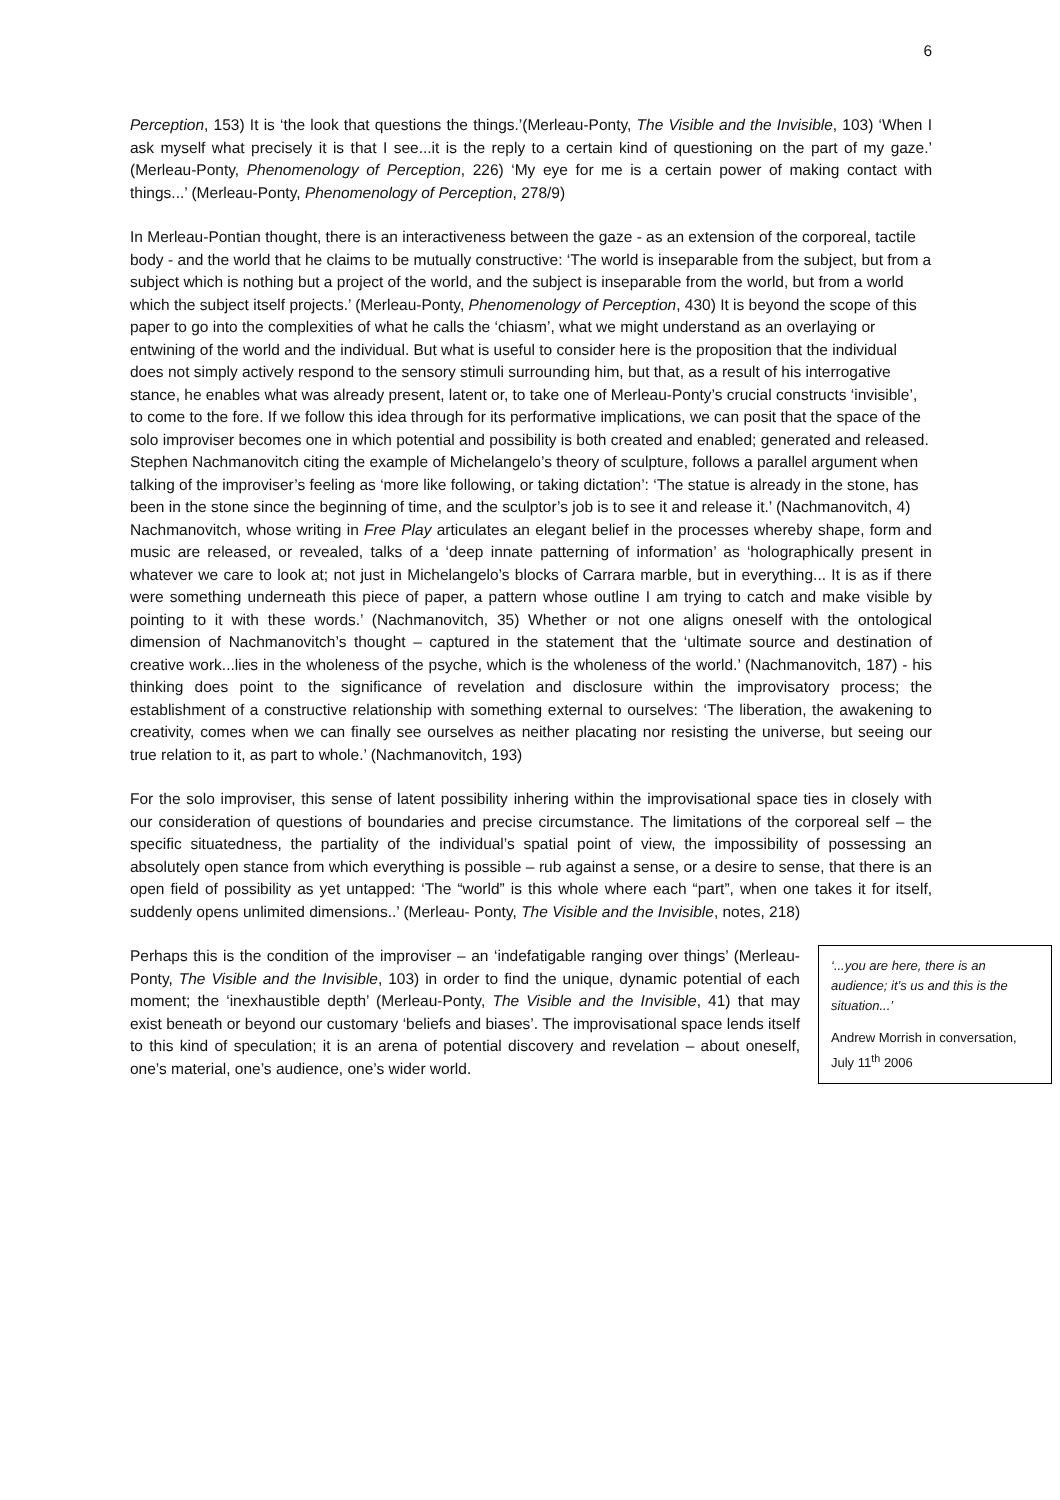6
Perception, 153) It is ‘the look that questions the things.’(Merleau-Ponty, The Visible and the Invisible, 103) ‘When I ask myself what precisely it is that I see...it is the reply to a certain kind of questioning on the part of my gaze.’ (Merleau-Ponty, Phenomenology of Perception, 226) ‘My eye for me is a certain power of making contact with things...’ (Merleau-Ponty, Phenomenology of Perception, 278/9)
In Merleau-Pontian thought, there is an interactiveness between the gaze - as an extension of the corporeal, tactile body - and the world that he claims to be mutually constructive: ‘The world is inseparable from the subject, but from a subject which is nothing but a project of the world, and the subject is inseparable from the world, but from a world which the subject itself projects.’ (Merleau-Ponty, Phenomenology of Perception, 430) It is beyond the scope of this paper to go into the complexities of what he calls the ‘chiasm’, what we might understand as an overlaying or entwining of the world and the individual. But what is useful to consider here is the proposition that the individual does not simply actively respond to the sensory stimuli surrounding him, but that, as a result of his interrogative stance, he enables what was already present, latent or, to take one of Merleau-Ponty’s crucial constructs ‘invisible’, to come to the fore. If we follow this idea through for its performative implications, we can posit that the space of the solo improviser becomes one in which potential and possibility is both created and enabled; generated and released. Stephen Nachmanovitch citing the example of Michelangelo’s theory of sculpture, follows a parallel argument when talking of the improviser’s feeling as ‘more like following, or taking dictation’: ‘The statue is already in the stone, has been in the stone since the beginning of time, and the sculptor’s job is to see it and release it.’ (Nachmanovitch, 4)
Nachmanovitch, whose writing in Free Play articulates an elegant belief in the processes whereby shape, form and music are released, or revealed, talks of a ‘deep innate patterning of information’ as ‘holographically present in whatever we care to look at; not just in Michelangelo’s blocks of Carrara marble, but in everything... It is as if there were something underneath this piece of paper, a pattern whose outline I am trying to catch and make visible by pointing to it with these words.’ (Nachmanovitch, 35) Whether or not one aligns oneself with the ontological dimension of Nachmanovitch’s thought – captured in the statement that the ‘ultimate source and destination of creative work...lies in the wholeness of the psyche, which is the wholeness of the world.’ (Nachmanovitch, 187) - his thinking does point to the significance of revelation and disclosure within the improvisatory process; the establishment of a constructive relationship with something external to ourselves: ‘The liberation, the awakening to creativity, comes when we can finally see ourselves as neither placating nor resisting the universe, but seeing our true relation to it, as part to whole.’ (Nachmanovitch, 193)
For the solo improviser, this sense of latent possibility inhering within the improvisational space ties in closely with our consideration of questions of boundaries and precise circumstance. The limitations of the corporeal self – the specific situatedness, the partiality of the individual’s spatial point of view, the impossibility of possessing an absolutely open stance from which everything is possible – rub against a sense, or a desire to sense, that there is an open field of possibility as yet untapped: ‘The “world” is this whole where each “part”, when one takes it for itself, suddenly opens unlimited dimensions..’ (Merleau- Ponty, The Visible and the Invisible, notes, 218)
‘...you are here, there is an audience; it’s us and this is the situation...’
Andrew Morrish in conversation, July 11<sup>th</sup> 2006
Perhaps this is the condition of the improviser – an ‘indefatigable ranging over things’ (Merleau-Ponty, The Visible and the Invisible, 103) in order to find the unique, dynamic potential of each moment; the ‘inexhaustible depth’ (Merleau-Ponty, The Visible and the Invisible, 41) that may exist beneath or beyond our customary ‘beliefs and biases’. The improvisational space lends itself to this kind of speculation; it is an arena of potential discovery and revelation – about oneself, one’s material, one’s audience, one’s wider world.